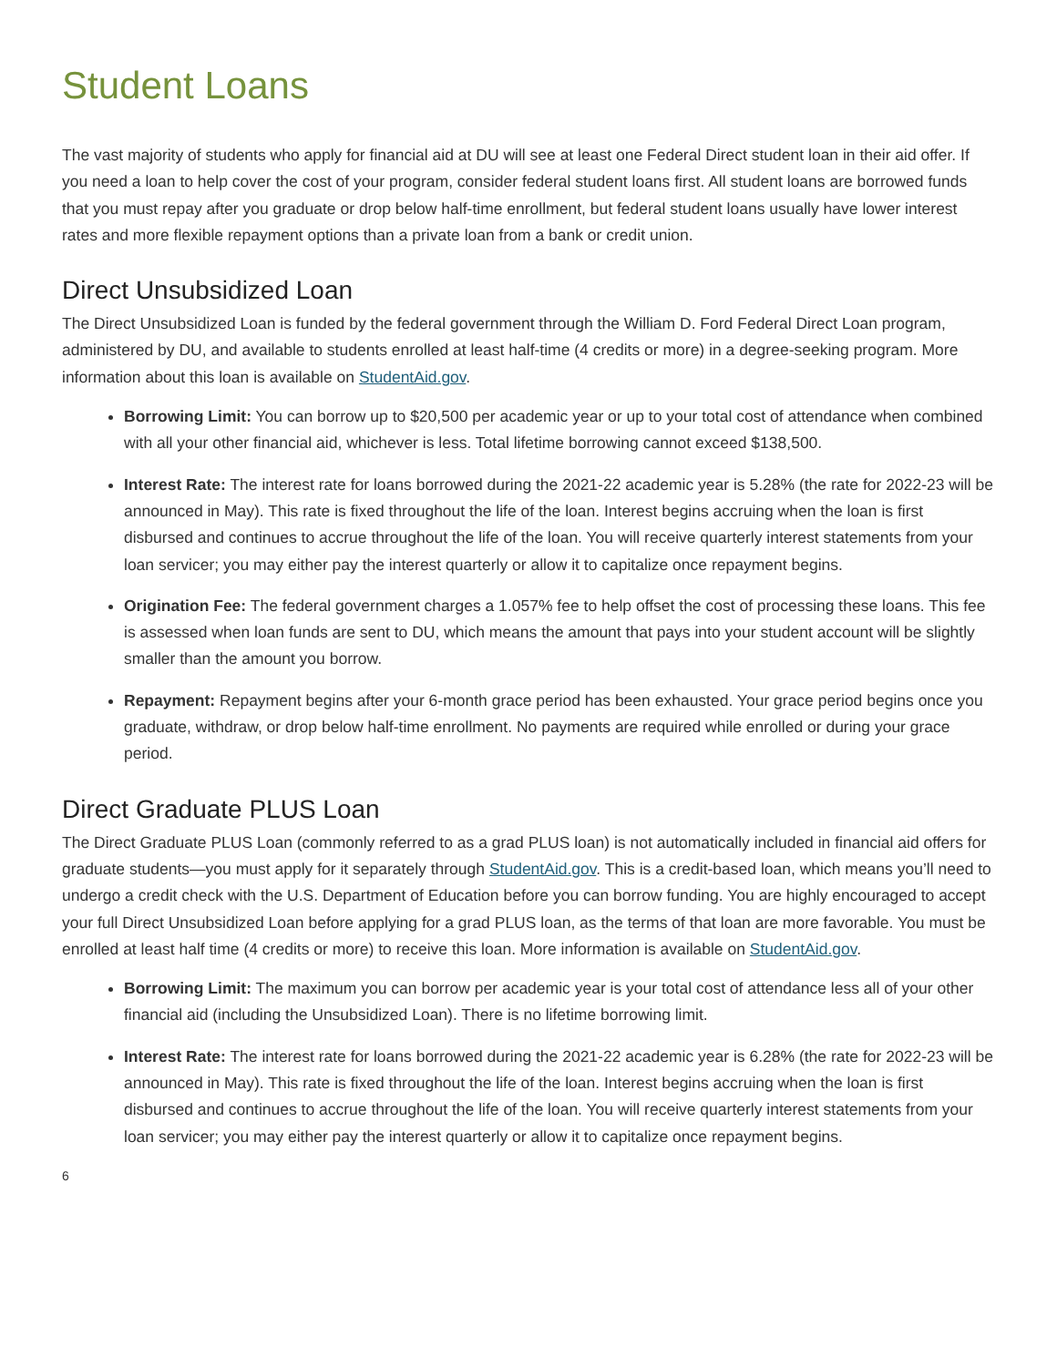Student Loans
The vast majority of students who apply for financial aid at DU will see at least one Federal Direct student loan in their aid offer. If you need a loan to help cover the cost of your program, consider federal student loans first. All student loans are borrowed funds that you must repay after you graduate or drop below half-time enrollment, but federal student loans usually have lower interest rates and more flexible repayment options than a private loan from a bank or credit union.
Direct Unsubsidized Loan
The Direct Unsubsidized Loan is funded by the federal government through the William D. Ford Federal Direct Loan program, administered by DU, and available to students enrolled at least half-time (4 credits or more) in a degree-seeking program. More information about this loan is available on StudentAid.gov.
Borrowing Limit: You can borrow up to $20,500 per academic year or up to your total cost of attendance when combined with all your other financial aid, whichever is less. Total lifetime borrowing cannot exceed $138,500.
Interest Rate: The interest rate for loans borrowed during the 2021-22 academic year is 5.28% (the rate for 2022-23 will be announced in May). This rate is fixed throughout the life of the loan. Interest begins accruing when the loan is first disbursed and continues to accrue throughout the life of the loan. You will receive quarterly interest statements from your loan servicer; you may either pay the interest quarterly or allow it to capitalize once repayment begins.
Origination Fee: The federal government charges a 1.057% fee to help offset the cost of processing these loans. This fee is assessed when loan funds are sent to DU, which means the amount that pays into your student account will be slightly smaller than the amount you borrow.
Repayment: Repayment begins after your 6-month grace period has been exhausted. Your grace period begins once you graduate, withdraw, or drop below half-time enrollment. No payments are required while enrolled or during your grace period.
Direct Graduate PLUS Loan
The Direct Graduate PLUS Loan (commonly referred to as a grad PLUS loan) is not automatically included in financial aid offers for graduate students—you must apply for it separately through StudentAid.gov. This is a credit-based loan, which means you’ll need to undergo a credit check with the U.S. Department of Education before you can borrow funding. You are highly encouraged to accept your full Direct Unsubsidized Loan before applying for a grad PLUS loan, as the terms of that loan are more favorable. You must be enrolled at least half time (4 credits or more) to receive this loan. More information is available on StudentAid.gov.
Borrowing Limit: The maximum you can borrow per academic year is your total cost of attendance less all of your other financial aid (including the Unsubsidized Loan). There is no lifetime borrowing limit.
Interest Rate: The interest rate for loans borrowed during the 2021-22 academic year is 6.28% (the rate for 2022-23 will be announced in May). This rate is fixed throughout the life of the loan. Interest begins accruing when the loan is first disbursed and continues to accrue throughout the life of the loan. You will receive quarterly interest statements from your loan servicer; you may either pay the interest quarterly or allow it to capitalize once repayment begins.
6